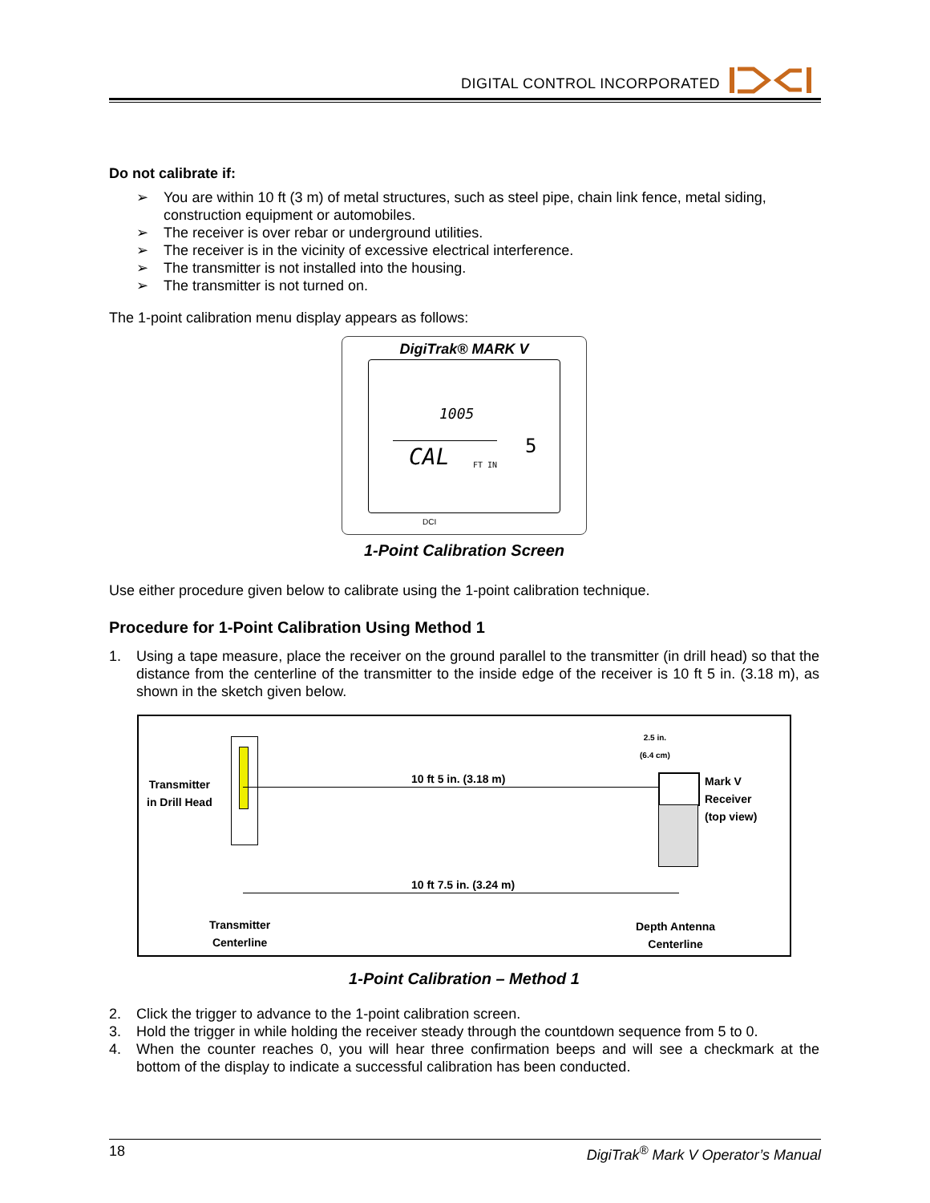DIGITAL CONTROL INCORPORATED
Do not calibrate if:
➢ You are within 10 ft (3 m) of metal structures, such as steel pipe, chain link fence, metal siding, construction equipment or automobiles.
➢ The receiver is over rebar or underground utilities.
➢ The receiver is in the vicinity of excessive electrical interference.
➢ The transmitter is not installed into the housing.
➢ The transmitter is not turned on.
The 1-point calibration menu display appears as follows:
DigiTrak® MARK V
1005
CAL FT IN
5
DCI
1-Point Calibration Screen
Use either procedure given below to calibrate using the 1-point calibration technique.
Procedure for 1-Point Calibration Using Method 1
1. Using a tape measure, place the receiver on the ground parallel to the transmitter (in drill head) so that the distance from the centerline of the transmitter to the inside edge of the receiver is 10 ft 5 in. (3.18 m), as shown in the sketch given below.
Transmitter
in Drill Head
10 ft 5 in. (3.18 m)
2.5 in.
(6.4 cm)
Mark V
Receiver
(top view)
10 ft 7.5 in. (3.24 m)
Transmitter
Centerline
Depth Antenna
Centerline
1-Point Calibration – Method 1
2. Click the trigger to advance to the 1-point calibration screen.
3. Hold the trigger in while holding the receiver steady through the countdown sequence from 5 to 0.
4. When the counter reaches 0, you will hear three confirmation beeps and will see a checkmark at the bottom of the display to indicate a successful calibration has been conducted.
18 DigiTrak<sup>®</sup> Mark V Operator’s Manual